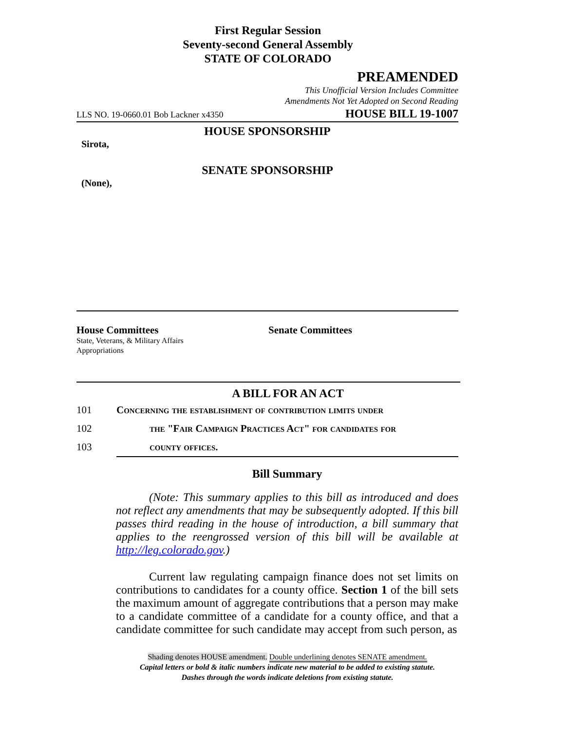First Regular Session
Seventy-second General Assembly
STATE OF COLORADO
PREAMENDED
This Unofficial Version Includes Committee
Amendments Not Yet Adopted on Second Reading
LLS NO. 19-0660.01 Bob Lackner x4350 HOUSE BILL 19-1007
HOUSE SPONSORSHIP
Sirota,
SENATE SPONSORSHIP
(None),
House Committees
State, Veterans, & Military Affairs
Appropriations
Senate Committees
A BILL FOR AN ACT
101 Concerning the establishment of contribution limits under
102 the "Fair Campaign Practices Act" for candidates for
103 county offices.
Bill Summary
(Note: This summary applies to this bill as introduced and does not reflect any amendments that may be subsequently adopted. If this bill passes third reading in the house of introduction, a bill summary that applies to the reengrossed version of this bill will be available at http://leg.colorado.gov.)
Current law regulating campaign finance does not set limits on contributions to candidates for a county office. Section 1 of the bill sets the maximum amount of aggregate contributions that a person may make to a candidate committee of a candidate for a county office, and that a candidate committee for such candidate may accept from such person, as
Shading denotes HOUSE amendment. Double underlining denotes SENATE amendment.
Capital letters or bold & italic numbers indicate new material to be added to existing statute.
Dashes through the words indicate deletions from existing statute.